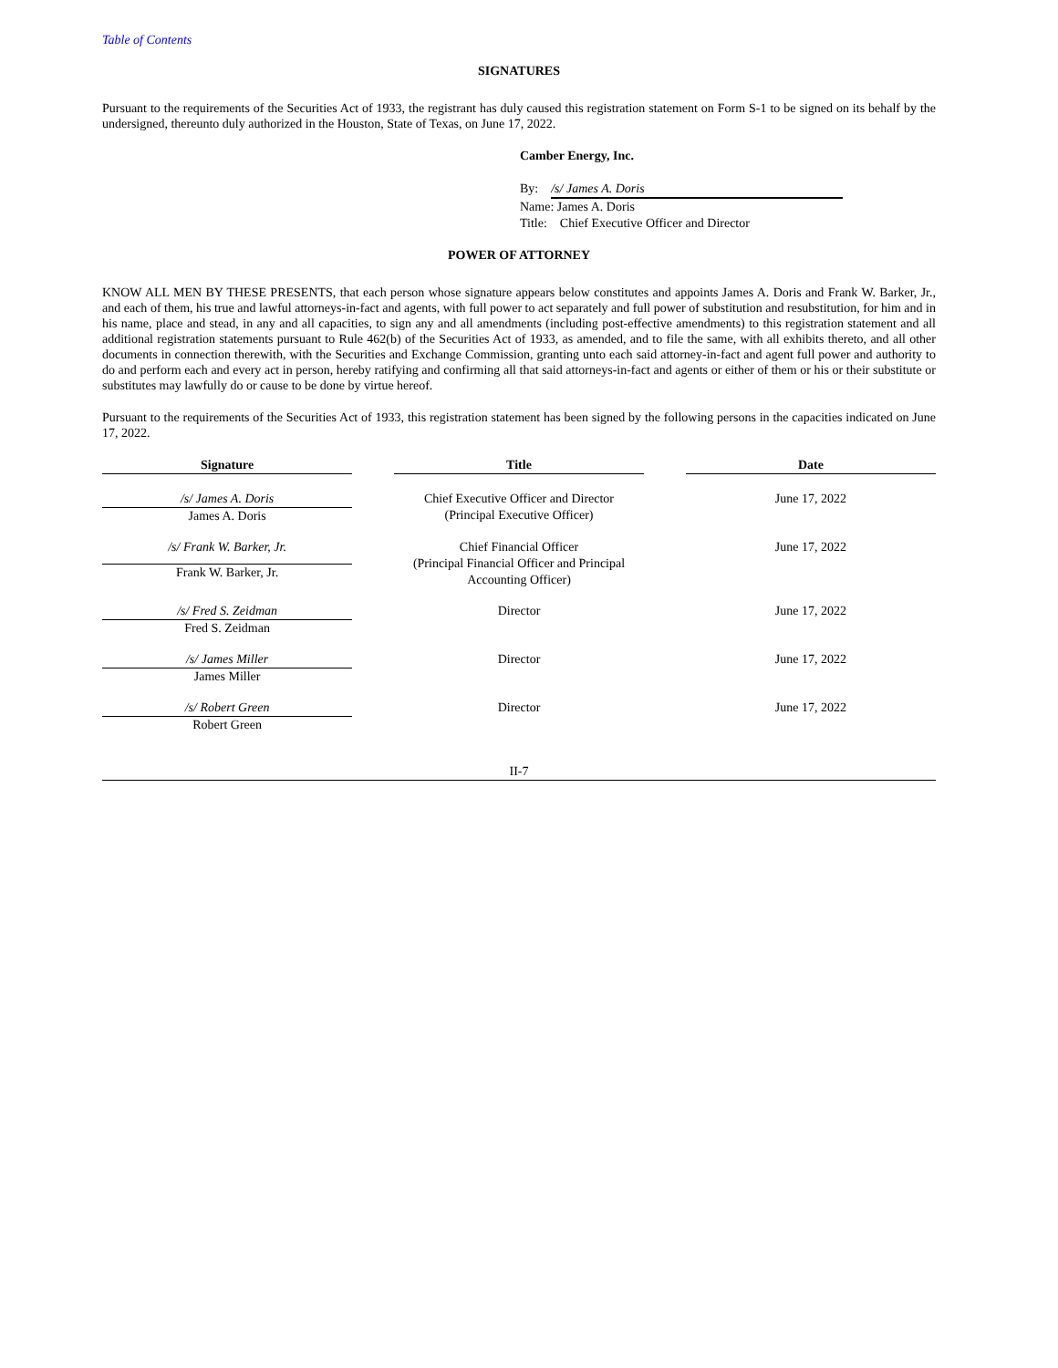Table of Contents
SIGNATURES
Pursuant to the requirements of the Securities Act of 1933, the registrant has duly caused this registration statement on Form S-1 to be signed on its behalf by the undersigned, thereunto duly authorized in the Houston, State of Texas, on June 17, 2022.
Camber Energy, Inc.
By: /s/ James A. Doris
Name: James A. Doris
Title: Chief Executive Officer and Director
POWER OF ATTORNEY
KNOW ALL MEN BY THESE PRESENTS, that each person whose signature appears below constitutes and appoints James A. Doris and Frank W. Barker, Jr., and each of them, his true and lawful attorneys-in-fact and agents, with full power to act separately and full power of substitution and resubstitution, for him and in his name, place and stead, in any and all capacities, to sign any and all amendments (including post-effective amendments) to this registration statement and all additional registration statements pursuant to Rule 462(b) of the Securities Act of 1933, as amended, and to file the same, with all exhibits thereto, and all other documents in connection therewith, with the Securities and Exchange Commission, granting unto each said attorney-in-fact and agent full power and authority to do and perform each and every act in person, hereby ratifying and confirming all that said attorneys-in-fact and agents or either of them or his or their substitute or substitutes may lawfully do or cause to be done by virtue hereof.
Pursuant to the requirements of the Securities Act of 1933, this registration statement has been signed by the following persons in the capacities indicated on June 17, 2022.
| Signature | | Title | | Date |
| /s/ James A. Doris | | Chief Executive Officer and Director (Principal Executive Officer) | | June 17, 2022 |
| James A. Doris | | | | |
| /s/ Frank W. Barker, Jr. | | Chief Financial Officer (Principal Financial Officer and Principal Accounting Officer) | | June 17, 2022 |
| Frank W. Barker, Jr. | | | | |
| /s/ Fred S. Zeidman | | Director | | June 17, 2022 |
| Fred S. Zeidman | | | | |
| /s/ James Miller | | Director | | June 17, 2022 |
| James Miller | | | | |
| /s/ Robert Green | | Director | | June 17, 2022 |
| Robert Green | | | | |
II-7